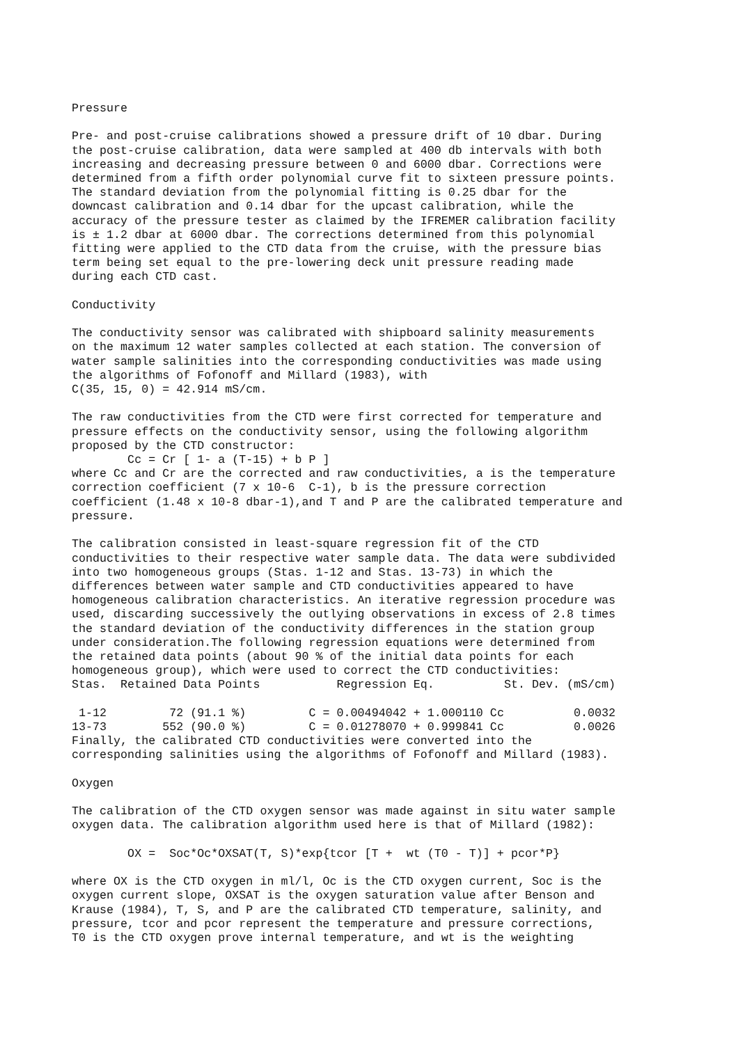Pressure

Pre- and post-cruise calibrations showed a pressure drift of 10 dbar. During
the post-cruise calibration, data were sampled at 400 db intervals with both
increasing and decreasing pressure between 0 and 6000 dbar. Corrections were
determined from a fifth order polynomial curve fit to sixteen pressure points.
The standard deviation from the polynomial fitting is 0.25 dbar for the
downcast calibration and 0.14 dbar for the upcast calibration, while the
accuracy of the pressure tester as claimed by the IFREMER calibration facility
is ± 1.2 dbar at 6000 dbar. The corrections determined from this polynomial
fitting were applied to the CTD data from the cruise, with the pressure bias
term being set equal to the pre-lowering deck unit pressure reading made
during each CTD cast.

Conductivity

The conductivity sensor was calibrated with shipboard salinity measurements
on the maximum 12 water samples collected at each station. The conversion of
water sample salinities into the corresponding conductivities was made using
the algorithms of Fofonoff and Millard (1983), with
C(35, 15, 0) = 42.914 mS/cm.

The raw conductivities from the CTD were first corrected for temperature and
pressure effects on the conductivity sensor, using the following algorithm
proposed by the CTD constructor:
        Cc = Cr [ 1- a (T-15) + b P ]
where Cc and Cr are the corrected and raw conductivities, a is the temperature
correction coefficient (7 x 10-6  C-1), b is the pressure correction
coefficient (1.48 x 10-8 dbar-1),and T and P are the calibrated temperature and
pressure.

The calibration consisted in least-square regression fit of the CTD
conductivities to their respective water sample data. The data were subdivided
into two homogeneous groups (Stas. 1-12 and Stas. 13-73) in which the
differences between water sample and CTD conductivities appeared to have
homogeneous calibration characteristics. An iterative regression procedure was
used, discarding successively the outlying observations in excess of 2.8 times
the standard deviation of the conductivity differences in the station group
under consideration.The following regression equations were determined from
the retained data points (about 90 % of the initial data points for each
homogeneous group), which were used to correct the CTD conductivities:
| Stas. | Retained Data Points | Regression Eq. | St. Dev. (mS/cm) |
| --- | --- | --- | --- |
| 1-12 | 72 (91.1 %) | C = 0.00494042 + 1.000110 Cc | 0.0032 |
| 13-73 | 552 (90.0 %) | C = 0.01278070 + 0.999841 Cc | 0.0026 |
Finally, the calibrated CTD conductivities were converted into the
corresponding salinities using the algorithms of Fofonoff and Millard (1983).

Oxygen

The calibration of the CTD oxygen sensor was made against in situ water sample
oxygen data. The calibration algorithm used here is that of Millard (1982):

        OX =  Soc*Oc*OXSAT(T, S)*exp{tcor [T +  wt (T0 - T)] + pcor*P}

where OX is the CTD oxygen in ml/l, Oc is the CTD oxygen current, Soc is the
oxygen current slope, OXSAT is the oxygen saturation value after Benson and
Krause (1984), T, S, and P are the calibrated CTD temperature, salinity, and
pressure, tcor and pcor represent the temperature and pressure corrections,
T0 is the CTD oxygen prove internal temperature, and wt is the weighting